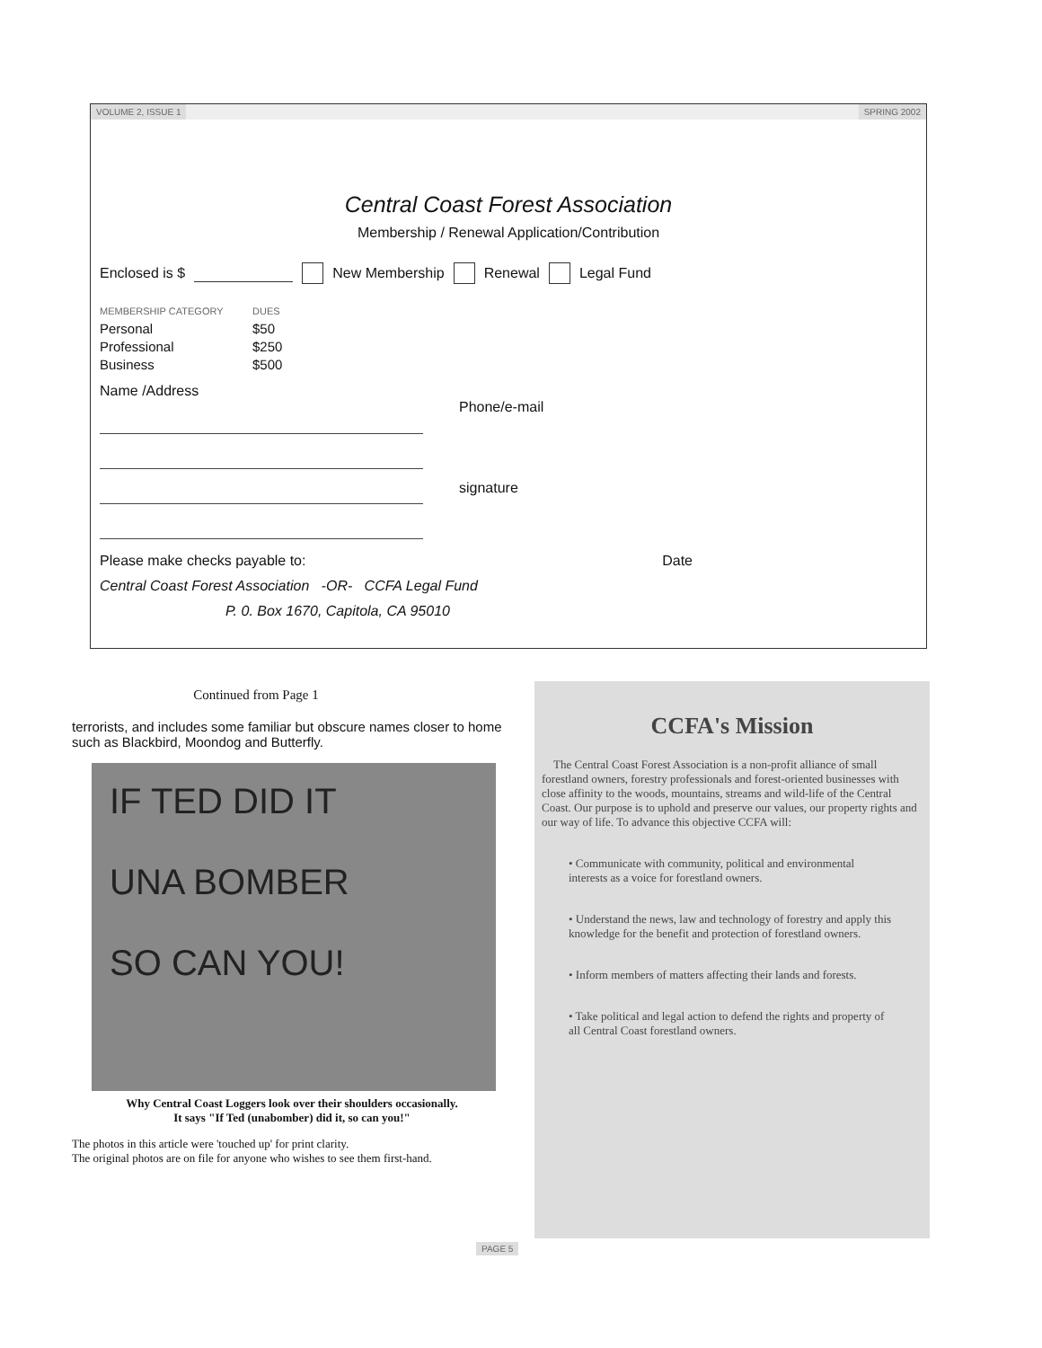VOLUME 2, ISSUE 1 SPRING 2002
Central Coast Forest Association
Membership / Renewal Application/Contribution
Enclosed is $ New Membership Renewal Legal Fund
MEMBERSHIP CATEGORY DUES
Personal $50
Professional $250
Business $500
Name /Address
Phone/e-mail
signature
Please make checks payable to: Date
Central Coast Forest Association -OR- CCFA Legal Fund
P. 0. Box 1670, Capitola, CA 95010
Continued from Page 1
terrorists, and includes some familiar but obscure names closer to home such as Blackbird, Moondog and Butterfly.
IF TED DID IT
UNA BOMBER
SO CAN YOU!
Why Central Coast Loggers look over their shoulders occasionally.
It says "If Ted (unabomber) did it, so can you!"
The photos in this article were 'touched up' for print clarity.
The original photos are on file for anyone who wishes to see them first-hand.
CCFA's Mission
The Central Coast Forest Association is a non-profit alliance of small forestland owners, forestry professionals and forest-oriented businesses with close affinity to the woods, mountains, streams and wild-life of the Central Coast. Our purpose is to uphold and preserve our values, our property rights and our way of life. To advance this objective CCFA will:
• Communicate with community, political and environmental interests as a voice for forestland owners.
• Understand the news, law and technology of forestry and apply this knowledge for the benefit and protection of forestland owners.
• Inform members of matters affecting their lands and forests.
• Take political and legal action to defend the rights and property of all Central Coast forestland owners.
PAGE 5